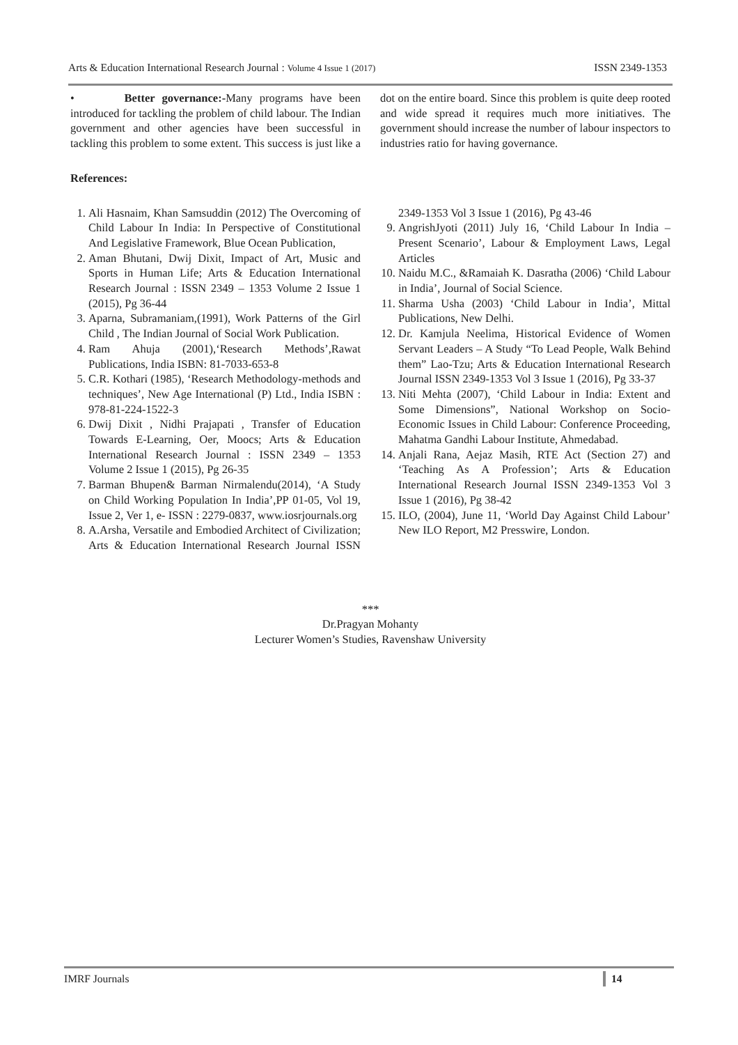Arts & Education International Research Journal : Volume 4 Issue 1 (2017) ISSN 2349-1353
• Better governance:-Many programs have been introduced for tackling the problem of child labour. The Indian government and other agencies have been successful in tackling this problem to some extent. This success is just like a dot on the entire board. Since this problem is quite deep rooted and wide spread it requires much more initiatives. The government should increase the number of labour inspectors to industries ratio for having governance.
References:
1. Ali Hasnaim, Khan Samsuddin (2012) The Overcoming of Child Labour In India: In Perspective of Constitutional And Legislative Framework, Blue Ocean Publication,
2. Aman Bhutani, Dwij Dixit, Impact of Art, Music and Sports in Human Life; Arts & Education International Research Journal : ISSN 2349 – 1353 Volume 2 Issue 1 (2015), Pg 36-44
3. Aparna, Subramaniam,(1991), Work Patterns of the Girl Child , The Indian Journal of Social Work Publication.
4. Ram Ahuja (2001),‘Research Methods’,Rawat Publications, India ISBN: 81-7033-653-8
5. C.R. Kothari (1985), ‘Research Methodology-methods and techniques’, New Age International (P) Ltd., India ISBN : 978-81-224-1522-3
6. Dwij Dixit , Nidhi Prajapati , Transfer of Education Towards E-Learning, Oer, Moocs; Arts & Education International Research Journal : ISSN 2349 – 1353 Volume 2 Issue 1 (2015), Pg 26-35
7. Barman Bhupen& Barman Nirmalendu(2014), ‘A Study on Child Working Population In India’,PP 01-05, Vol 19, Issue 2, Ver 1, e- ISSN : 2279-0837, www.iosrjournals.org
8. A.Arsha, Versatile and Embodied Architect of Civilization; Arts & Education International Research Journal ISSN 2349-1353 Vol 3 Issue 1 (2016), Pg 43-46
9. AngrishJyoti (2011) July 16, ‘Child Labour In India – Present Scenario’, Labour & Employment Laws, Legal Articles
10. Naidu M.C., &Ramaiah K. Dasratha (2006) ‘Child Labour in India’, Journal of Social Science.
11. Sharma Usha (2003) ‘Child Labour in India’, Mittal Publications, New Delhi.
12. Dr. Kamjula Neelima, Historical Evidence of Women Servant Leaders – A Study “To Lead People, Walk Behind them” Lao-Tzu; Arts & Education International Research Journal ISSN 2349-1353 Vol 3 Issue 1 (2016), Pg 33-37
13. Niti Mehta (2007), ‘Child Labour in India: Extent and Some Dimensions”, National Workshop on Socio-Economic Issues in Child Labour: Conference Proceeding, Mahatma Gandhi Labour Institute, Ahmedabad.
14. Anjali Rana, Aejaz Masih, RTE Act (Section 27) and ‘Teaching As A Profession’; Arts & Education International Research Journal ISSN 2349-1353 Vol 3 Issue 1 (2016), Pg 38-42
15. ILO, (2004), June 11, ‘World Day Against Child Labour’ New ILO Report, M2 Presswire, London.
***
Dr.Pragyan Mohanty
Lecturer Women’s Studies, Ravenshaw University
IMRF Journals 14